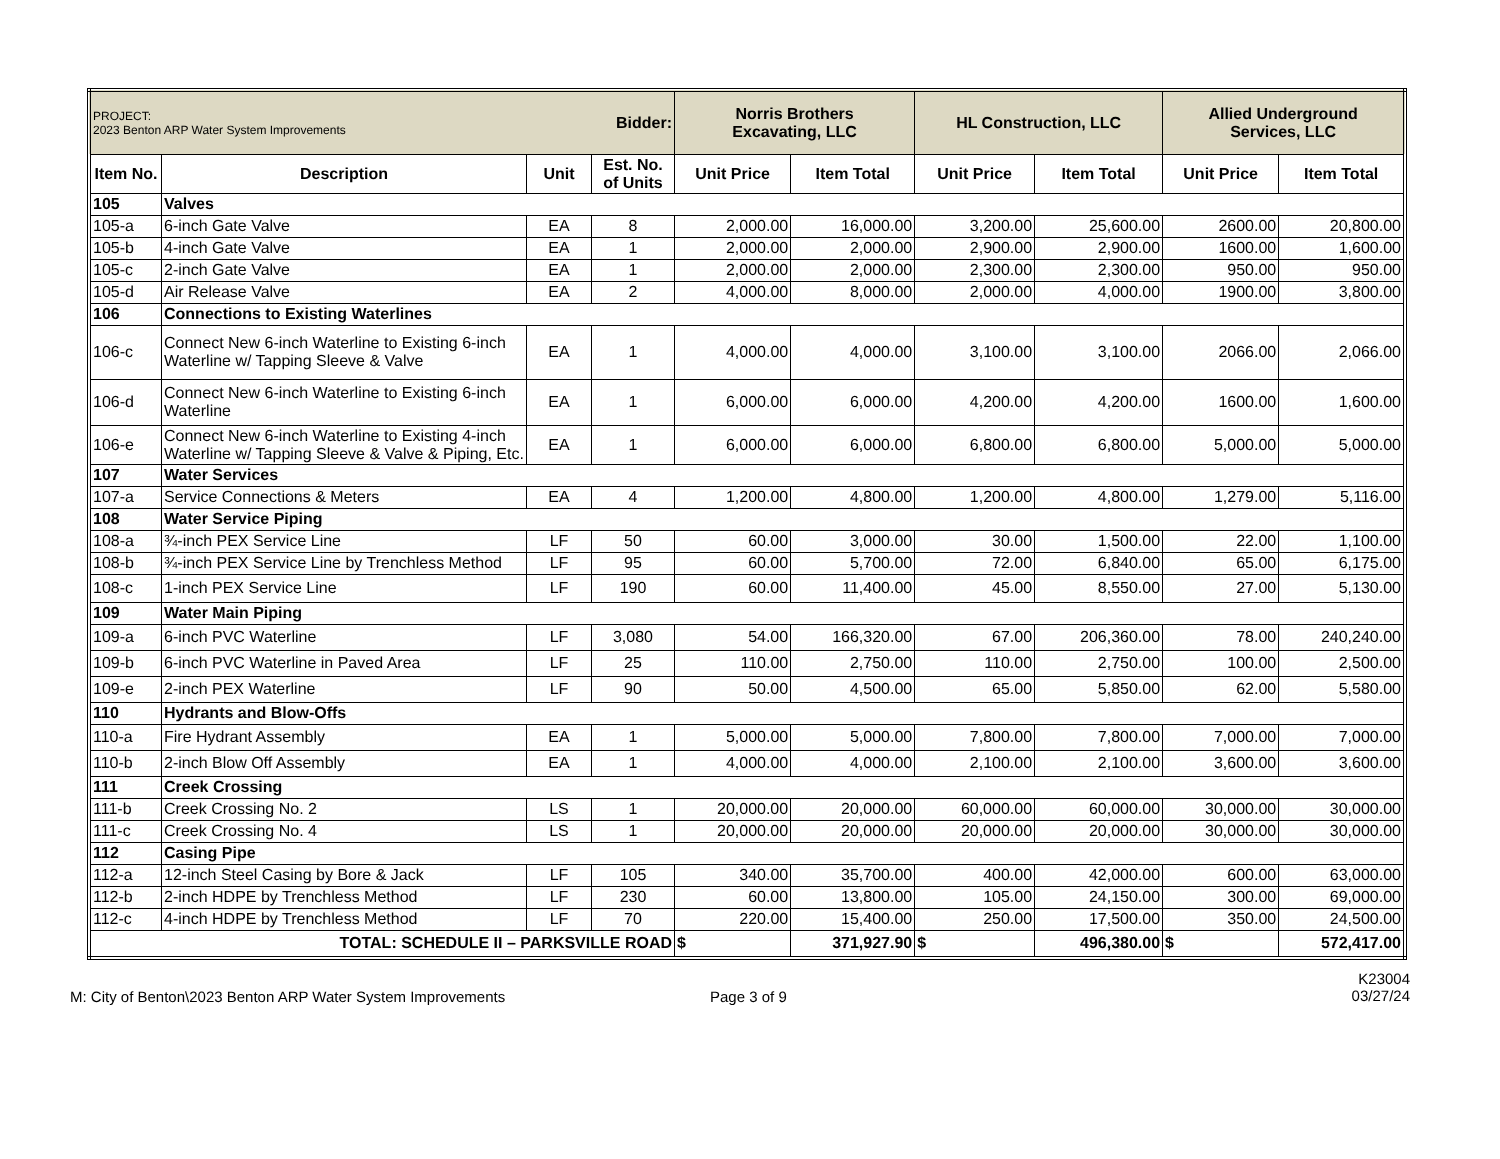| PROJECT: 2023 Benton ARP Water System Improvements | | | Bidder: | Norris Brothers Excavating, LLC | | HL Construction, LLC | | Allied Underground Services, LLC | |
| Item No. | Description | Unit | Est. No. of Units | Unit Price | Item Total | Unit Price | Item Total | Unit Price | Item Total |
| 105 | Valves | | | | | | | | |
| 105-a | 6-inch Gate Valve | EA | 8 | 2,000.00 | 16,000.00 | 3,200.00 | 25,600.00 | 2600.00 | 20,800.00 |
| 105-b | 4-inch Gate Valve | EA | 1 | 2,000.00 | 2,000.00 | 2,900.00 | 2,900.00 | 1600.00 | 1,600.00 |
| 105-c | 2-inch Gate Valve | EA | 1 | 2,000.00 | 2,000.00 | 2,300.00 | 2,300.00 | 950.00 | 950.00 |
| 105-d | Air Release Valve | EA | 2 | 4,000.00 | 8,000.00 | 2,000.00 | 4,000.00 | 1900.00 | 3,800.00 |
| 106 | Connections to Existing Waterlines | | | | | | | | |
| 106-c | Connect New 6-inch Waterline to Existing 6-inch Waterline w/ Tapping Sleeve & Valve | EA | 1 | 4,000.00 | 4,000.00 | 3,100.00 | 3,100.00 | 2066.00 | 2,066.00 |
| 106-d | Connect New 6-inch Waterline to Existing 6-inch Waterline | EA | 1 | 6,000.00 | 6,000.00 | 4,200.00 | 4,200.00 | 1600.00 | 1,600.00 |
| 106-e | Connect New 6-inch Waterline to Existing 4-inch Waterline w/ Tapping Sleeve & Valve & Piping, Etc. | EA | 1 | 6,000.00 | 6,000.00 | 6,800.00 | 6,800.00 | 5,000.00 | 5,000.00 |
| 107 | Water Services | | | | | | | | |
| 107-a | Service Connections & Meters | EA | 4 | 1,200.00 | 4,800.00 | 1,200.00 | 4,800.00 | 1,279.00 | 5,116.00 |
| 108 | Water Service Piping | | | | | | | | |
| 108-a | ¾-inch PEX Service Line | LF | 50 | 60.00 | 3,000.00 | 30.00 | 1,500.00 | 22.00 | 1,100.00 |
| 108-b | ¾-inch PEX Service Line by Trenchless Method | LF | 95 | 60.00 | 5,700.00 | 72.00 | 6,840.00 | 65.00 | 6,175.00 |
| 108-c | 1-inch PEX Service Line | LF | 190 | 60.00 | 11,400.00 | 45.00 | 8,550.00 | 27.00 | 5,130.00 |
| 109 | Water Main Piping | | | | | | | | |
| 109-a | 6-inch PVC Waterline | LF | 3,080 | 54.00 | 166,320.00 | 67.00 | 206,360.00 | 78.00 | 240,240.00 |
| 109-b | 6-inch PVC Waterline in Paved Area | LF | 25 | 110.00 | 2,750.00 | 110.00 | 2,750.00 | 100.00 | 2,500.00 |
| 109-e | 2-inch PEX Waterline | LF | 90 | 50.00 | 4,500.00 | 65.00 | 5,850.00 | 62.00 | 5,580.00 |
| 110 | Hydrants and Blow-Offs | | | | | | | | |
| 110-a | Fire Hydrant Assembly | EA | 1 | 5,000.00 | 5,000.00 | 7,800.00 | 7,800.00 | 7,000.00 | 7,000.00 |
| 110-b | 2-inch Blow Off Assembly | EA | 1 | 4,000.00 | 4,000.00 | 2,100.00 | 2,100.00 | 3,600.00 | 3,600.00 |
| 111 | Creek Crossing | | | | | | | | |
| 111-b | Creek Crossing No. 2 | LS | 1 | 20,000.00 | 20,000.00 | 60,000.00 | 60,000.00 | 30,000.00 | 30,000.00 |
| 111-c | Creek Crossing No. 4 | LS | 1 | 20,000.00 | 20,000.00 | 20,000.00 | 20,000.00 | 30,000.00 | 30,000.00 |
| 112 | Casing Pipe | | | | | | | | |
| 112-a | 12-inch Steel Casing by Bore & Jack | LF | 105 | 340.00 | 35,700.00 | 400.00 | 42,000.00 | 600.00 | 63,000.00 |
| 112-b | 2-inch HDPE by Trenchless Method | LF | 230 | 60.00 | 13,800.00 | 105.00 | 24,150.00 | 300.00 | 69,000.00 |
| 112-c | 4-inch HDPE by Trenchless Method | LF | 70 | 220.00 | 15,400.00 | 250.00 | 17,500.00 | 350.00 | 24,500.00 |
| TOTAL: SCHEDULE II – PARKSVILLE ROAD | | | | $ | 371,927.90 | $ | 496,380.00 | $ | 572,417.00 |
M: City of Benton\2023 Benton ARP Water System Improvements Page 3 of 9
K23004
03/27/24